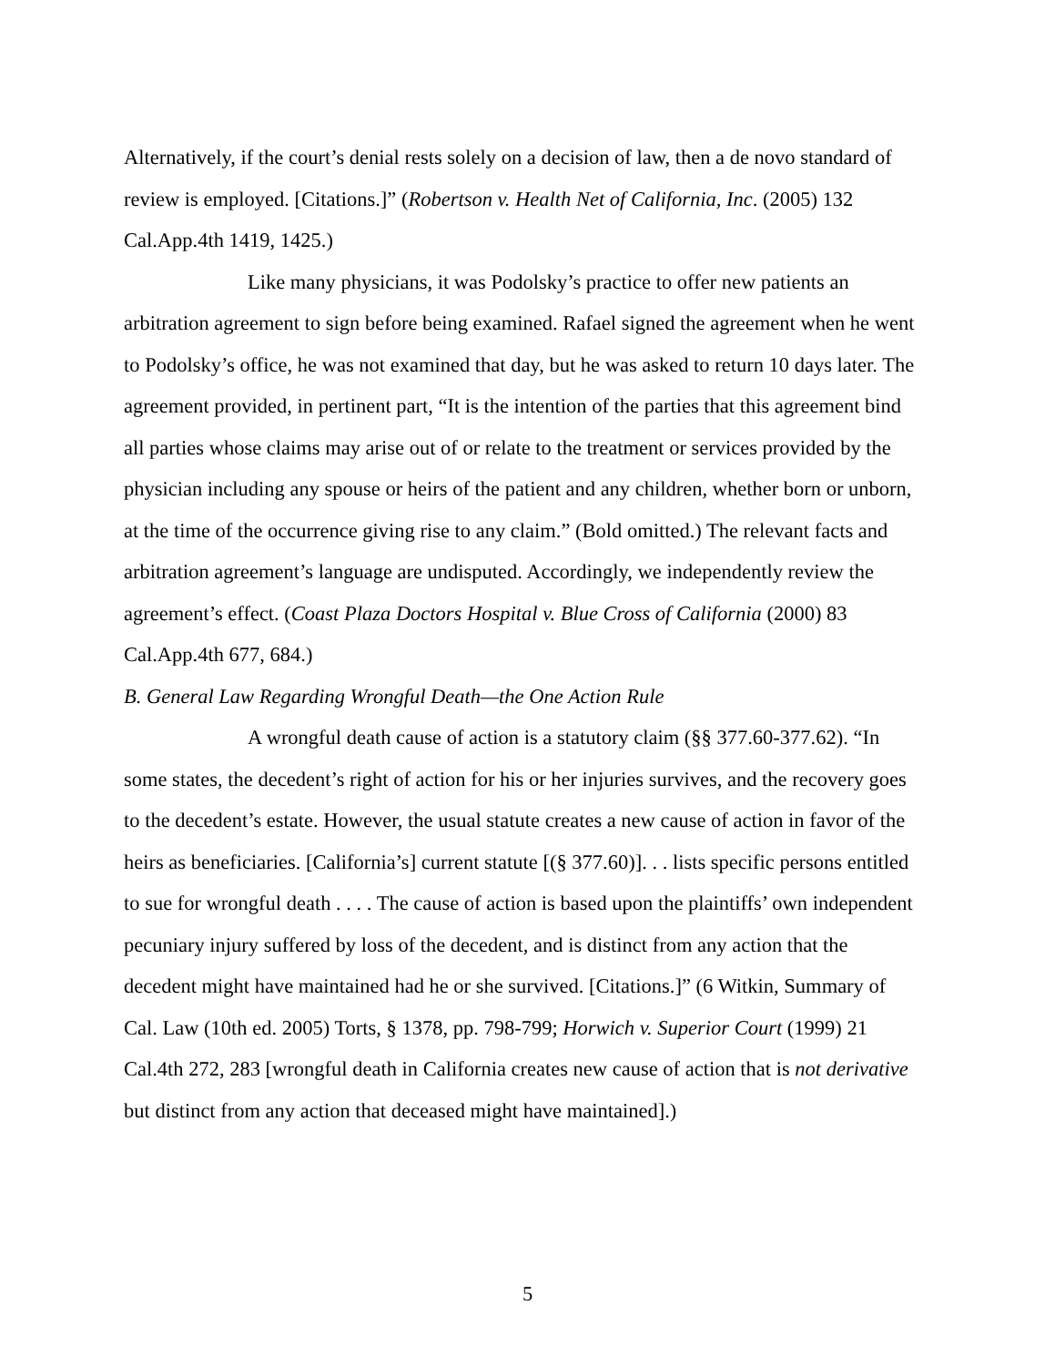Alternatively, if the court’s denial rests solely on a decision of law, then a de novo standard of review is employed. [Citations.]” (Robertson v. Health Net of California, Inc. (2005) 132 Cal.App.4th 1419, 1425.)
Like many physicians, it was Podolsky’s practice to offer new patients an arbitration agreement to sign before being examined. Rafael signed the agreement when he went to Podolsky’s office, he was not examined that day, but he was asked to return 10 days later. The agreement provided, in pertinent part, “It is the intention of the parties that this agreement bind all parties whose claims may arise out of or relate to the treatment or services provided by the physician including any spouse or heirs of the patient and any children, whether born or unborn, at the time of the occurrence giving rise to any claim.” (Bold omitted.) The relevant facts and arbitration agreement’s language are undisputed. Accordingly, we independently review the agreement’s effect. (Coast Plaza Doctors Hospital v. Blue Cross of California (2000) 83 Cal.App.4th 677, 684.)
B. General Law Regarding Wrongful Death—the One Action Rule
A wrongful death cause of action is a statutory claim (§§ 377.60-377.62). “In some states, the decedent’s right of action for his or her injuries survives, and the recovery goes to the decedent’s estate. However, the usual statute creates a new cause of action in favor of the heirs as beneficiaries. [California’s] current statute [(§ 377.60)]. . . lists specific persons entitled to sue for wrongful death . . . . The cause of action is based upon the plaintiffs’ own independent pecuniary injury suffered by loss of the decedent, and is distinct from any action that the decedent might have maintained had he or she survived. [Citations.]” (6 Witkin, Summary of Cal. Law (10th ed. 2005) Torts, § 1378, pp. 798-799; Horwich v. Superior Court (1999) 21 Cal.4th 272, 283 [wrongful death in California creates new cause of action that is not derivative but distinct from any action that deceased might have maintained].)
5